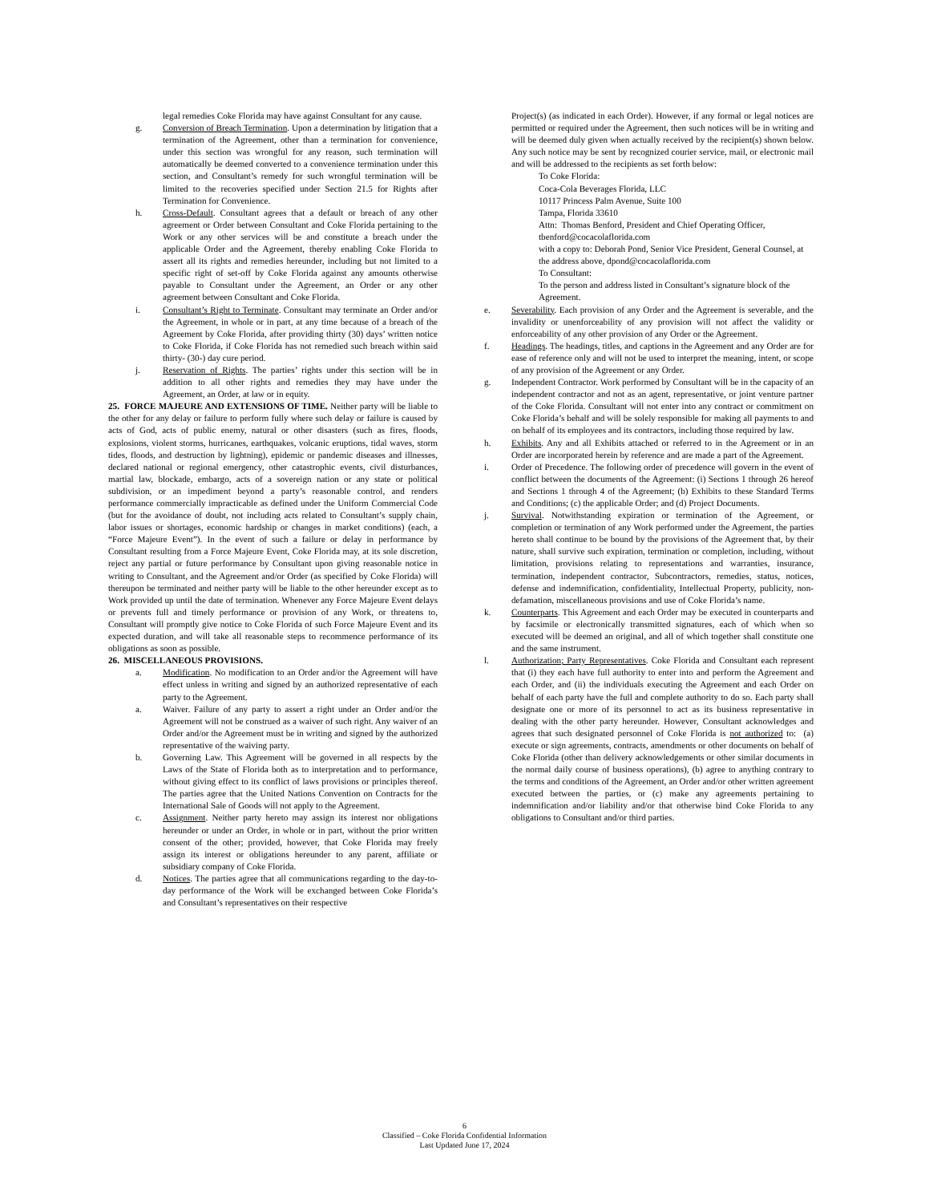legal remedies Coke Florida may have against Consultant for any cause.
g. Conversion of Breach Termination. Upon a determination by litigation that a termination of the Agreement, other than a termination for convenience, under this section was wrongful for any reason, such termination will automatically be deemed converted to a convenience termination under this section, and Consultant’s remedy for such wrongful termination will be limited to the recoveries specified under Section 21.5 for Rights after Termination for Convenience.
h. Cross-Default. Consultant agrees that a default or breach of any other agreement or Order between Consultant and Coke Florida pertaining to the Work or any other services will be and constitute a breach under the applicable Order and the Agreement, thereby enabling Coke Florida to assert all its rights and remedies hereunder, including but not limited to a specific right of set-off by Coke Florida against any amounts otherwise payable to Consultant under the Agreement, an Order or any other agreement between Consultant and Coke Florida.
i. Consultant’s Right to Terminate. Consultant may terminate an Order and/or the Agreement, in whole or in part, at any time because of a breach of the Agreement by Coke Florida, after providing thirty (30) days’ written notice to Coke Florida, if Coke Florida has not remedied such breach within said thirty- (30-) day cure period.
j. Reservation of Rights. The parties’ rights under this section will be in addition to all other rights and remedies they may have under the Agreement, an Order, at law or in equity.
25. FORCE MAJEURE AND EXTENSIONS OF TIME. Neither party will be liable to the other for any delay or failure to perform fully where such delay or failure is caused by acts of God, acts of public enemy, natural or other disasters (such as fires, floods, explosions, violent storms, hurricanes, earthquakes, volcanic eruptions, tidal waves, storm tides, floods, and destruction by lightning), epidemic or pandemic diseases and illnesses, declared national or regional emergency, other catastrophic events, civil disturbances, martial law, blockade, embargo, acts of a sovereign nation or any state or political subdivision, or an impediment beyond a party’s reasonable control, and renders performance commercially impracticable as defined under the Uniform Commercial Code (but for the avoidance of doubt, not including acts related to Consultant’s supply chain, labor issues or shortages, economic hardship or changes in market conditions) (each, a “Force Majeure Event”). In the event of such a failure or delay in performance by Consultant resulting from a Force Majeure Event, Coke Florida may, at its sole discretion, reject any partial or future performance by Consultant upon giving reasonable notice in writing to Consultant, and the Agreement and/or Order (as specified by Coke Florida) will thereupon be terminated and neither party will be liable to the other hereunder except as to Work provided up until the date of termination. Whenever any Force Majeure Event delays or prevents full and timely performance or provision of any Work, or threatens to, Consultant will promptly give notice to Coke Florida of such Force Majeure Event and its expected duration, and will take all reasonable steps to recommence performance of its obligations as soon as possible.
26. MISCELLANEOUS PROVISIONS.
a. Modification. No modification to an Order and/or the Agreement will have effect unless in writing and signed by an authorized representative of each party to the Agreement.
a. Waiver. Failure of any party to assert a right under an Order and/or the Agreement will not be construed as a waiver of such right. Any waiver of an Order and/or the Agreement must be in writing and signed by the authorized representative of the waiving party.
b. Governing Law. This Agreement will be governed in all respects by the Laws of the State of Florida both as to interpretation and to performance, without giving effect to its conflict of laws provisions or principles thereof. The parties agree that the United Nations Convention on Contracts for the International Sale of Goods will not apply to the Agreement.
c. Assignment. Neither party hereto may assign its interest nor obligations hereunder or under an Order, in whole or in part, without the prior written consent of the other; provided, however, that Coke Florida may freely assign its interest or obligations hereunder to any parent, affiliate or subsidiary company of Coke Florida.
d. Notices. The parties agree that all communications regarding to the day-to-day performance of the Work will be exchanged between Coke Florida’s and Consultant’s representatives on their respective
Project(s) (as indicated in each Order). However, if any formal or legal notices are permitted or required under the Agreement, then such notices will be in writing and will be deemed duly given when actually received by the recipient(s) shown below. Any such notice may be sent by recognized courier service, mail, or electronic mail and will be addressed to the recipients as set forth below:
To Coke Florida:
Coca-Cola Beverages Florida, LLC
10117 Princess Palm Avenue, Suite 100
Tampa, Florida 33610
Attn: Thomas Benford, President and Chief Operating Officer, tbenford@cocacolaflorida.com
with a copy to: Deborah Pond, Senior Vice President, General Counsel, at the address above, dpond@cocacolaflorida.com
To Consultant:
To the person and address listed in Consultant’s signature block of the Agreement.
e. Severability. Each provision of any Order and the Agreement is severable, and the invalidity or unenforceability of any provision will not affect the validity or enforceability of any other provision of any Order or the Agreement.
f. Headings. The headings, titles, and captions in the Agreement and any Order are for ease of reference only and will not be used to interpret the meaning, intent, or scope of any provision of the Agreement or any Order.
g. Independent Contractor. Work performed by Consultant will be in the capacity of an independent contractor and not as an agent, representative, or joint venture partner of the Coke Florida. Consultant will not enter into any contract or commitment on Coke Florida’s behalf and will be solely responsible for making all payments to and on behalf of its employees and its contractors, including those required by law.
h. Exhibits. Any and all Exhibits attached or referred to in the Agreement or in an Order are incorporated herein by reference and are made a part of the Agreement.
i. Order of Precedence. The following order of precedence will govern in the event of conflict between the documents of the Agreement: (i) Sections 1 through 26 hereof and Sections 1 through 4 of the Agreement; (b) Exhibits to these Standard Terms and Conditions; (c) the applicable Order; and (d) Project Documents.
j. Survival. Notwithstanding expiration or termination of the Agreement, or completion or termination of any Work performed under the Agreement, the parties hereto shall continue to be bound by the provisions of the Agreement that, by their nature, shall survive such expiration, termination or completion, including, without limitation, provisions relating to representations and warranties, insurance, termination, independent contractor, Subcontractors, remedies, status, notices, defense and indemnification, confidentiality, Intellectual Property, publicity, non-defamation, miscellaneous provisions and use of Coke Florida’s name.
k. Counterparts. This Agreement and each Order may be executed in counterparts and by facsimile or electronically transmitted signatures, each of which when so executed will be deemed an original, and all of which together shall constitute one and the same instrument.
l. Authorization; Party Representatives. Coke Florida and Consultant each represent that (i) they each have full authority to enter into and perform the Agreement and each Order, and (ii) the individuals executing the Agreement and each Order on behalf of each party have the full and complete authority to do so. Each party shall designate one or more of its personnel to act as its business representative in dealing with the other party hereunder. However, Consultant acknowledges and agrees that such designated personnel of Coke Florida is not authorized to: (a) execute or sign agreements, contracts, amendments or other documents on behalf of Coke Florida (other than delivery acknowledgements or other similar documents in the normal daily course of business operations), (b) agree to anything contrary to the terms and conditions of the Agreement, an Order and/or other written agreement executed between the parties, or (c) make any agreements pertaining to indemnification and/or liability and/or that otherwise bind Coke Florida to any obligations to Consultant and/or third parties.
6
Classified – Coke Florida Confidential Information
Last Updated June 17, 2024